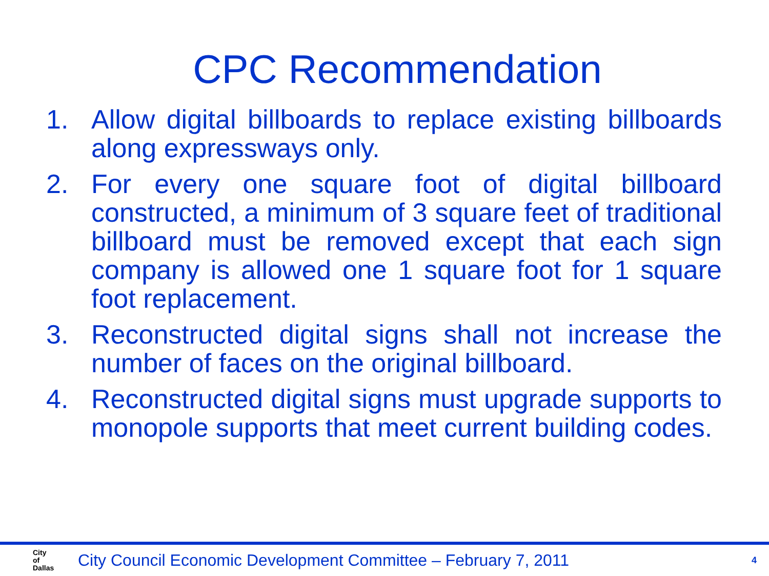CPC Recommendation
1. Allow digital billboards to replace existing billboards along expressways only.
2. For every one square foot of digital billboard constructed, a minimum of 3 square feet of traditional billboard must be removed except that each sign company is allowed one 1 square foot for 1 square foot replacement.
3. Reconstructed digital signs shall not increase the number of faces on the original billboard.
4. Reconstructed digital signs must upgrade supports to monopole supports that meet current building codes.
City
of
Dallas
City Council Economic Development Committee – February 7, 2011
4